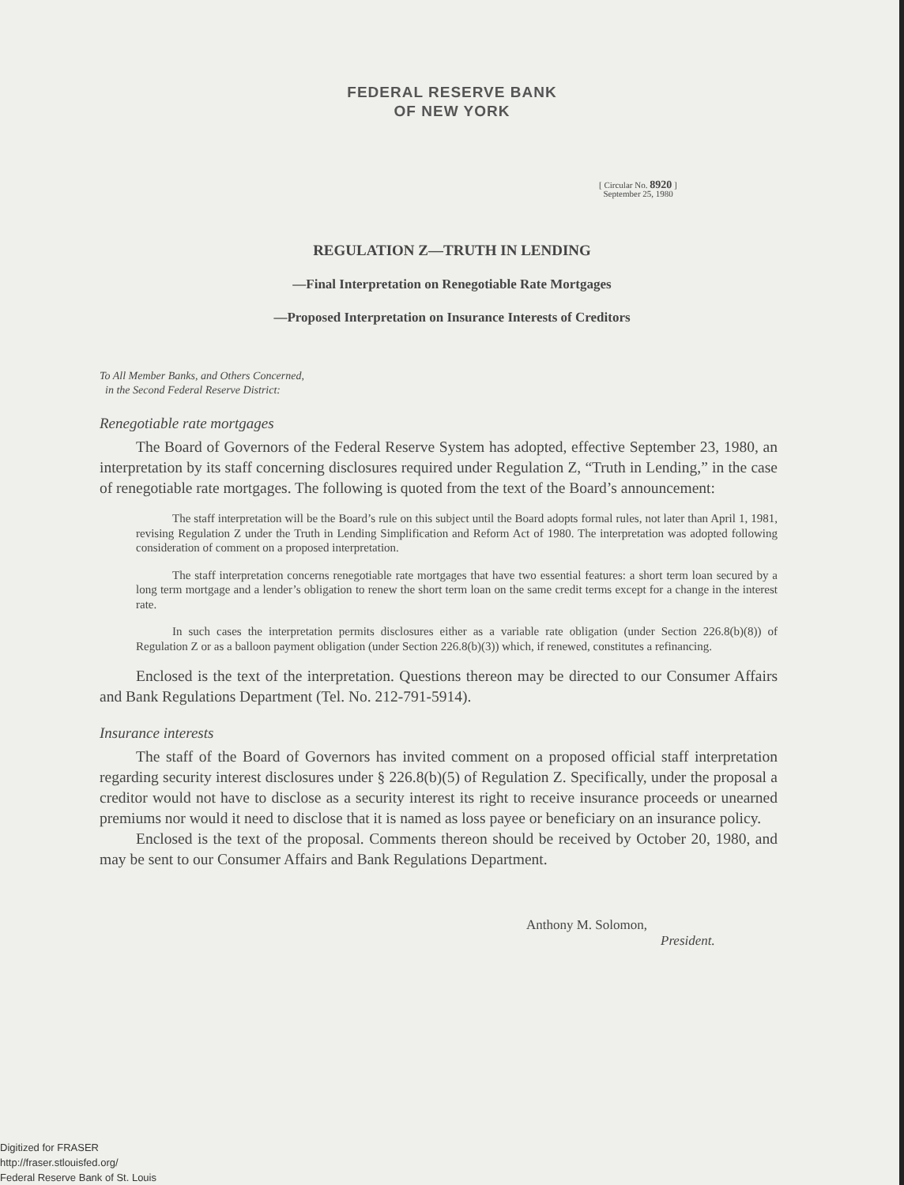FEDERAL RESERVE BANK
OF NEW YORK
[ Circular No. 8920 ]
September 25, 1980
REGULATION Z—TRUTH IN LENDING
—Final Interpretation on Renegotiable Rate Mortgages
—Proposed Interpretation on Insurance Interests of Creditors
To All Member Banks, and Others Concerned,
in the Second Federal Reserve District:
Renegotiable rate mortgages
The Board of Governors of the Federal Reserve System has adopted, effective September 23, 1980, an interpretation by its staff concerning disclosures required under Regulation Z, “Truth in Lending,” in the case of renegotiable rate mortgages. The following is quoted from the text of the Board’s announcement:
The staff interpretation will be the Board’s rule on this subject until the Board adopts formal rules, not later than April 1, 1981, revising Regulation Z under the Truth in Lending Simplification and Reform Act of 1980. The interpretation was adopted following consideration of comment on a proposed interpretation.
The staff interpretation concerns renegotiable rate mortgages that have two essential features: a short term loan secured by a long term mortgage and a lender’s obligation to renew the short term loan on the same credit terms except for a change in the interest rate.
In such cases the interpretation permits disclosures either as a variable rate obligation (under Section 226.8(b)(8)) of Regulation Z or as a balloon payment obligation (under Section 226.8(b)(3)) which, if renewed, constitutes a refinancing.
Enclosed is the text of the interpretation. Questions thereon may be directed to our Consumer Affairs and Bank Regulations Department (Tel. No. 212-791-5914).
Insurance interests
The staff of the Board of Governors has invited comment on a proposed official staff interpretation regarding security interest disclosures under § 226.8(b)(5) of Regulation Z. Specifically, under the proposal a creditor would not have to disclose as a security interest its right to receive insurance proceeds or unearned premiums nor would it need to disclose that it is named as loss payee or beneficiary on an insurance policy.
Enclosed is the text of the proposal. Comments thereon should be received by October 20, 1980, and may be sent to our Consumer Affairs and Bank Regulations Department.
Anthony M. Solomon,
President.
Digitized for FRASER
http://fraser.stlouisfed.org/
Federal Reserve Bank of St. Louis